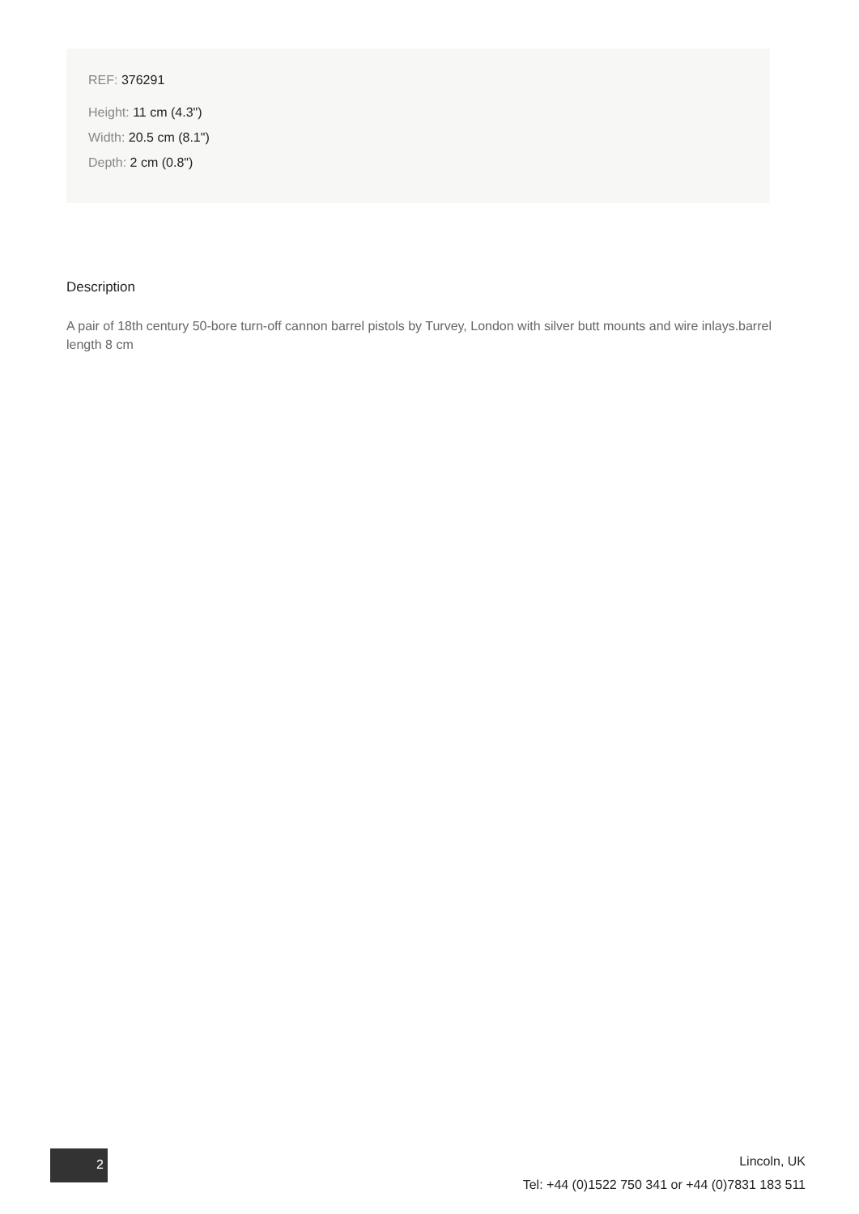REF: 376291
Height: 11 cm (4.3")
Width: 20.5 cm (8.1")
Depth: 2 cm (0.8")
Description
A pair of 18th century 50-bore turn-off cannon barrel pistols by Turvey, London with silver butt mounts and wire inlays.barrel length 8 cm
2
Lincoln, UK
Tel: +44 (0)1522 750 341 or +44 (0)7831 183 511